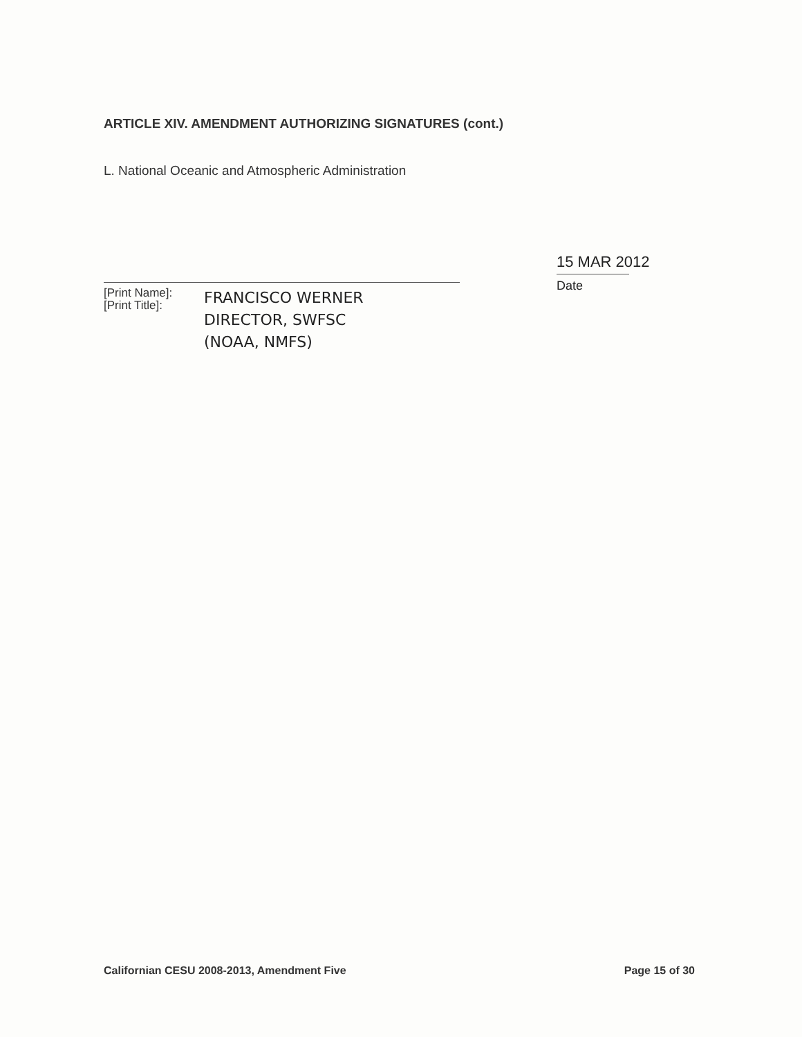ARTICLE XIV. AMENDMENT AUTHORIZING SIGNATURES (cont.)
L. National Oceanic and Atmospheric Administration
[Print Name]:
[Print Title]:
FRANCISCO WERNER
DIRECTOR, SWFSC
(NOAA, NMFS)
15 MAR 2012
Date
Californian CESU 2008-2013, Amendment Five Page 15 of 30